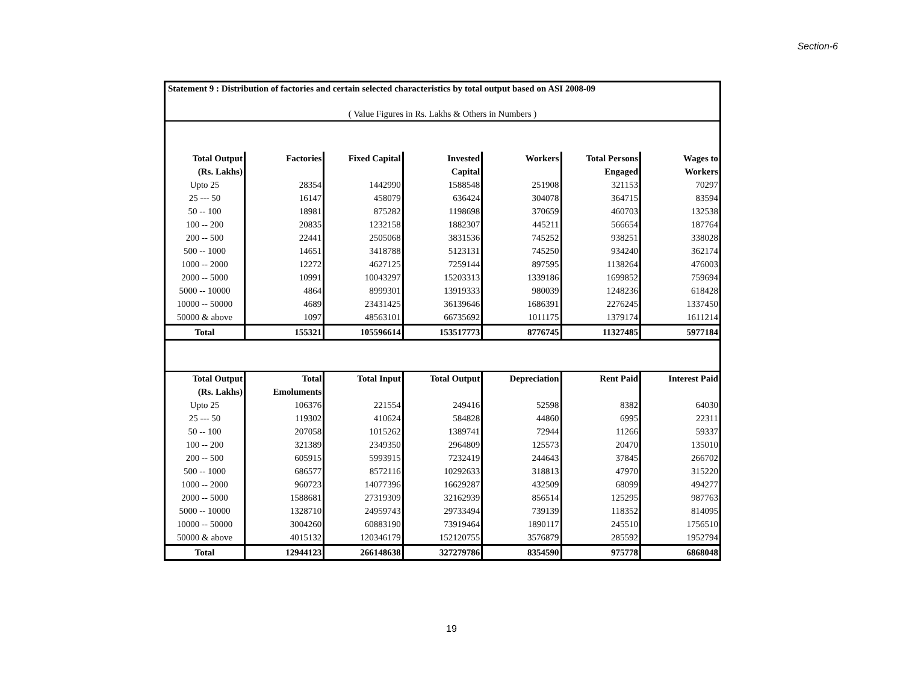Section-6
Statement 9 : Distribution of factories and certain selected characteristics by total output based on ASI 2008-09
( Value Figures in Rs. Lakhs & Others in Numbers )
| Total Output | Factories | Fixed Capital | Invested | Workers | Total Persons | Wages to |
| --- | --- | --- | --- | --- | --- | --- |
| (Rs. Lakhs) | | | Capital | | Engaged | Workers |
| Upto 25 | 28354 | 1442990 | 1588548 | 251908 | 321153 | 70297 |
| 25 --- 50 | 16147 | 458079 | 636424 | 304078 | 364715 | 83594 |
| 50 -- 100 | 18981 | 875282 | 1198698 | 370659 | 460703 | 132538 |
| 100 -- 200 | 20835 | 1232158 | 1882307 | 445211 | 566654 | 187764 |
| 200 -- 500 | 22441 | 2505068 | 3831536 | 745252 | 938251 | 338028 |
| 500 -- 1000 | 14651 | 3418788 | 5123131 | 745250 | 934240 | 362174 |
| 1000 -- 2000 | 12272 | 4627125 | 7259144 | 897595 | 1138264 | 476003 |
| 2000 -- 5000 | 10991 | 10043297 | 15203313 | 1339186 | 1699852 | 759694 |
| 5000 -- 10000 | 4864 | 8999301 | 13919333 | 980039 | 1248236 | 618428 |
| 10000 -- 50000 | 4689 | 23431425 | 36139646 | 1686391 | 2276245 | 1337450 |
| 50000 & above | 1097 | 48563101 | 66735692 | 1011175 | 1379174 | 1611214 |
| Total | 155321 | 105596614 | 153517773 | 8776745 | 11327485 | 5977184 |
| Total Output | Total | Total Input | Total Output | Depreciation | Rent Paid | Interest Paid |
| --- | --- | --- | --- | --- | --- | --- |
| (Rs. Lakhs) | Emoluments | | | | | |
| Upto 25 | 106376 | 221554 | 249416 | 52598 | 8382 | 64030 |
| 25 --- 50 | 119302 | 410624 | 584828 | 44860 | 6995 | 22311 |
| 50 -- 100 | 207058 | 1015262 | 1389741 | 72944 | 11266 | 59337 |
| 100 -- 200 | 321389 | 2349350 | 2964809 | 125573 | 20470 | 135010 |
| 200 -- 500 | 605915 | 5993915 | 7232419 | 244643 | 37845 | 266702 |
| 500 -- 1000 | 686577 | 8572116 | 10292633 | 318813 | 47970 | 315220 |
| 1000 -- 2000 | 960723 | 14077396 | 16629287 | 432509 | 68099 | 494277 |
| 2000 -- 5000 | 1588681 | 27319309 | 32162939 | 856514 | 125295 | 987763 |
| 5000 -- 10000 | 1328710 | 24959743 | 29733494 | 739139 | 118352 | 814095 |
| 10000 -- 50000 | 3004260 | 60883190 | 73919464 | 1890117 | 245510 | 1756510 |
| 50000 & above | 4015132 | 120346179 | 152120755 | 3576879 | 285592 | 1952794 |
| Total | 12944123 | 266148638 | 327279786 | 8354590 | 975778 | 6868048 |
19